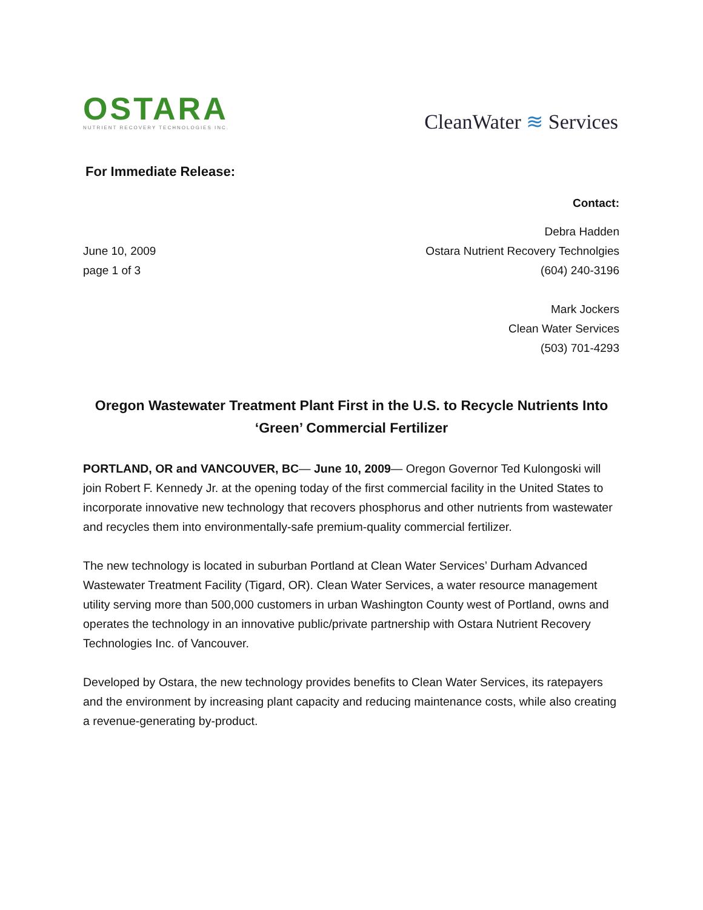OSTARA
NUTRIENT RECOVERY TECHNOLOGIES INC.
CleanWater ≋ Services
For Immediate Release:
Contact:
June 10, 2009
page 1 of 3
Debra Hadden
Ostara Nutrient Recovery Technolgies
(604) 240-3196
Mark Jockers
Clean Water Services
(503) 701-4293
Oregon Wastewater Treatment Plant First in the U.S. to Recycle Nutrients Into ‘Green’ Commercial Fertilizer
PORTLAND, OR and VANCOUVER, BC— June 10, 2009— Oregon Governor Ted Kulongoski will join Robert F. Kennedy Jr. at the opening today of the first commercial facility in the United States to incorporate innovative new technology that recovers phosphorus and other nutrients from wastewater and recycles them into environmentally-safe premium-quality commercial fertilizer.
The new technology is located in suburban Portland at Clean Water Services’ Durham Advanced Wastewater Treatment Facility (Tigard, OR). Clean Water Services, a water resource management utility serving more than 500,000 customers in urban Washington County west of Portland, owns and operates the technology in an innovative public/private partnership with Ostara Nutrient Recovery Technologies Inc. of Vancouver.
Developed by Ostara, the new technology provides benefits to Clean Water Services, its ratepayers and the environment by increasing plant capacity and reducing maintenance costs, while also creating a revenue-generating by-product.